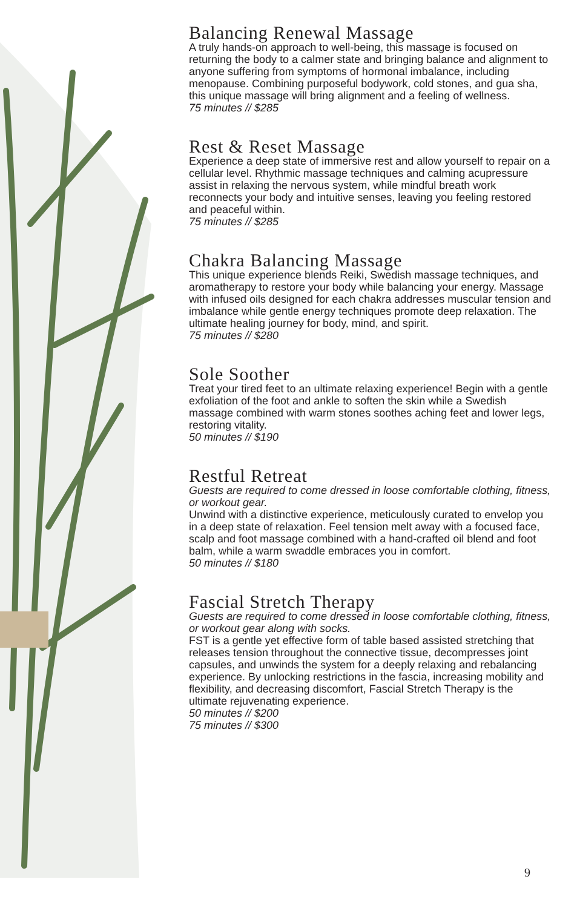Balancing Renewal Massage
A truly hands-on approach to well-being, this massage is focused on returning the body to a calmer state and bringing balance and alignment to anyone suffering from symptoms of hormonal imbalance, including menopause. Combining purposeful bodywork, cold stones, and gua sha, this unique massage will bring alignment and a feeling of wellness.
75 minutes // $285
Rest & Reset Massage
Experience a deep state of immersive rest and allow yourself to repair on a cellular level. Rhythmic massage techniques and calming acupressure assist in relaxing the nervous system, while mindful breath work reconnects your body and intuitive senses, leaving you feeling restored and peaceful within.
75 minutes // $285
Chakra Balancing Massage
This unique experience blends Reiki, Swedish massage techniques, and aromatherapy to restore your body while balancing your energy. Massage with infused oils designed for each chakra addresses muscular tension and imbalance while gentle energy techniques promote deep relaxation. The ultimate healing journey for body, mind, and spirit.
75 minutes // $280
Sole Soother
Treat your tired feet to an ultimate relaxing experience! Begin with a gentle exfoliation of the foot and ankle to soften the skin while a Swedish massage combined with warm stones soothes aching feet and lower legs, restoring vitality.
50 minutes // $190
Restful Retreat
Guests are required to come dressed in loose comfortable clothing, fitness, or workout gear.
Unwind with a distinctive experience, meticulously curated to envelop you in a deep state of relaxation. Feel tension melt away with a focused face, scalp and foot massage combined with a hand-crafted oil blend and foot balm, while a warm swaddle embraces you in comfort.
50 minutes // $180
Fascial Stretch Therapy
Guests are required to come dressed in loose comfortable clothing, fitness, or workout gear along with socks.
FST is a gentle yet effective form of table based assisted stretching that releases tension throughout the connective tissue, decompresses joint capsules, and unwinds the system for a deeply relaxing and rebalancing experience. By unlocking restrictions in the fascia, increasing mobility and flexibility, and decreasing discomfort, Fascial Stretch Therapy is the ultimate rejuvenating experience.
50 minutes // $200
75 minutes // $300
9